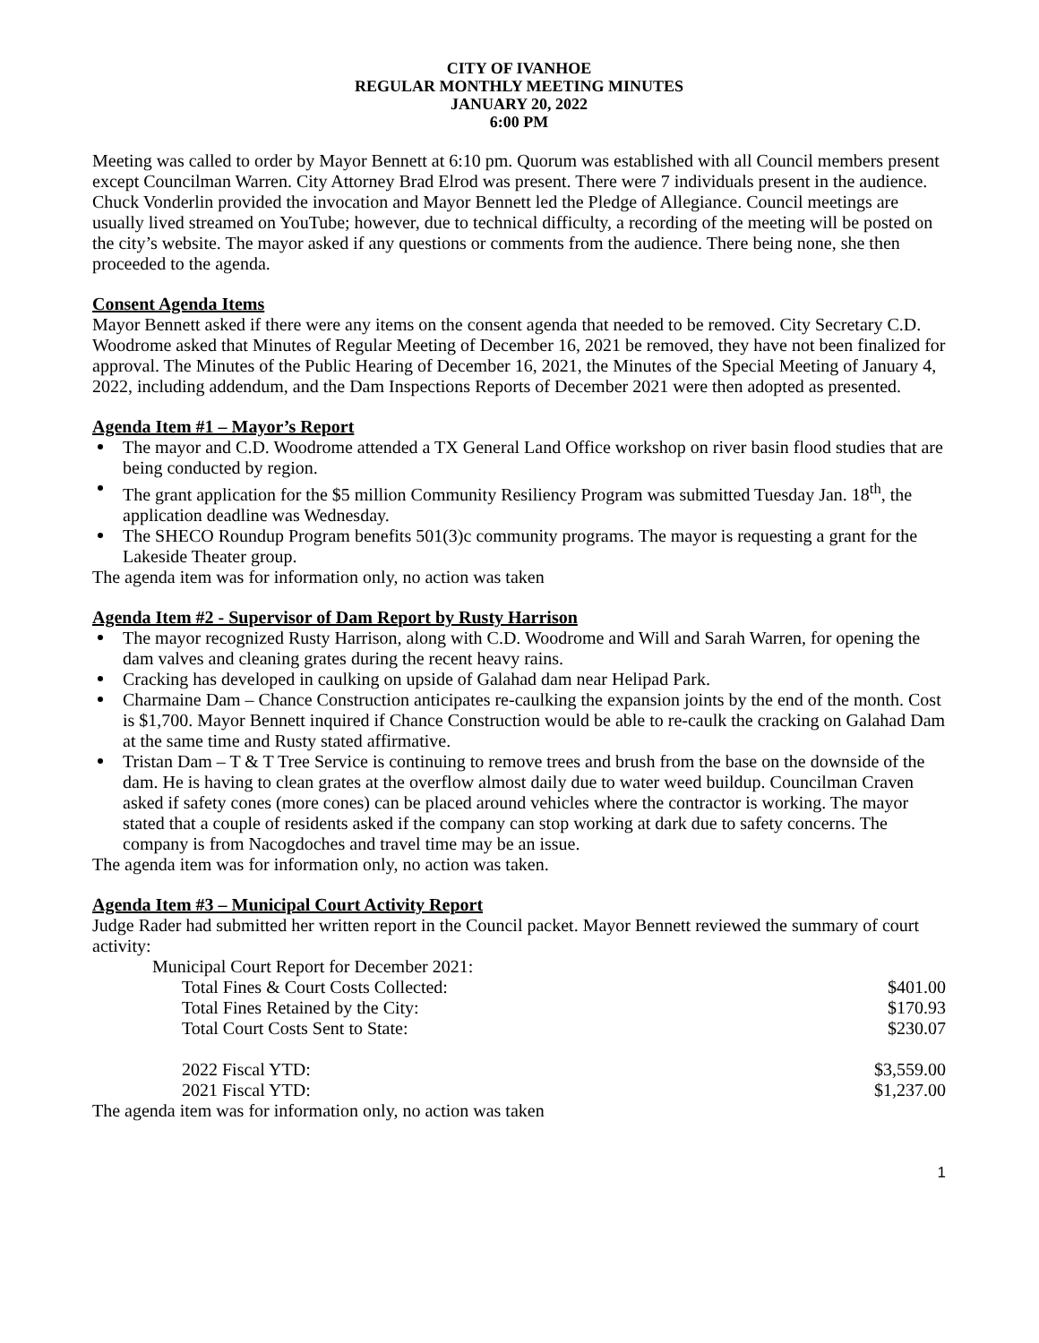CITY OF IVANHOE
REGULAR MONTHLY MEETING MINUTES
JANUARY 20, 2022
6:00 PM
Meeting was called to order by Mayor Bennett at 6:10 pm. Quorum was established with all Council members present except Councilman Warren. City Attorney Brad Elrod was present. There were 7 individuals present in the audience. Chuck Vonderlin provided the invocation and Mayor Bennett led the Pledge of Allegiance. Council meetings are usually lived streamed on YouTube; however, due to technical difficulty, a recording of the meeting will be posted on the city’s website. The mayor asked if any questions or comments from the audience. There being none, she then proceeded to the agenda.
Consent Agenda Items
Mayor Bennett asked if there were any items on the consent agenda that needed to be removed. City Secretary C.D. Woodrome asked that Minutes of Regular Meeting of December 16, 2021 be removed, they have not been finalized for approval. The Minutes of the Public Hearing of December 16, 2021, the Minutes of the Special Meeting of January 4, 2022, including addendum, and the Dam Inspections Reports of December 2021 were then adopted as presented.
Agenda Item #1 – Mayor’s Report
The mayor and C.D. Woodrome attended a TX General Land Office workshop on river basin flood studies that are being conducted by region.
The grant application for the $5 million Community Resiliency Program was submitted Tuesday Jan. 18<sup>th</sup>, the application deadline was Wednesday.
The SHECO Roundup Program benefits 501(3)c community programs. The mayor is requesting a grant for the Lakeside Theater group.
The agenda item was for information only, no action was taken
Agenda Item #2 - Supervisor of Dam Report by Rusty Harrison
The mayor recognized Rusty Harrison, along with C.D. Woodrome and Will and Sarah Warren, for opening the dam valves and cleaning grates during the recent heavy rains.
Cracking has developed in caulking on upside of Galahad dam near Helipad Park.
Charmaine Dam – Chance Construction anticipates re-caulking the expansion joints by the end of the month. Cost is $1,700. Mayor Bennett inquired if Chance Construction would be able to re-caulk the cracking on Galahad Dam at the same time and Rusty stated affirmative.
Tristan Dam – T & T Tree Service is continuing to remove trees and brush from the base on the downside of the dam. He is having to clean grates at the overflow almost daily due to water weed buildup. Councilman Craven asked if safety cones (more cones) can be placed around vehicles where the contractor is working. The mayor stated that a couple of residents asked if the company can stop working at dark due to safety concerns. The company is from Nacogdoches and travel time may be an issue.
The agenda item was for information only, no action was taken.
Agenda Item #3 – Municipal Court Activity Report
Judge Rader had submitted her written report in the Council packet. Mayor Bennett reviewed the summary of court activity:
| Municipal Court Report for December 2021: | |
| Total Fines & Court Costs Collected: | $401.00 |
| Total Fines Retained by the City: | $170.93 |
| Total Court Costs Sent to State: | $230.07 |
| 2022 Fiscal YTD: | $3,559.00 |
| 2021 Fiscal YTD: | $1,237.00 |
The agenda item was for information only, no action was taken
1